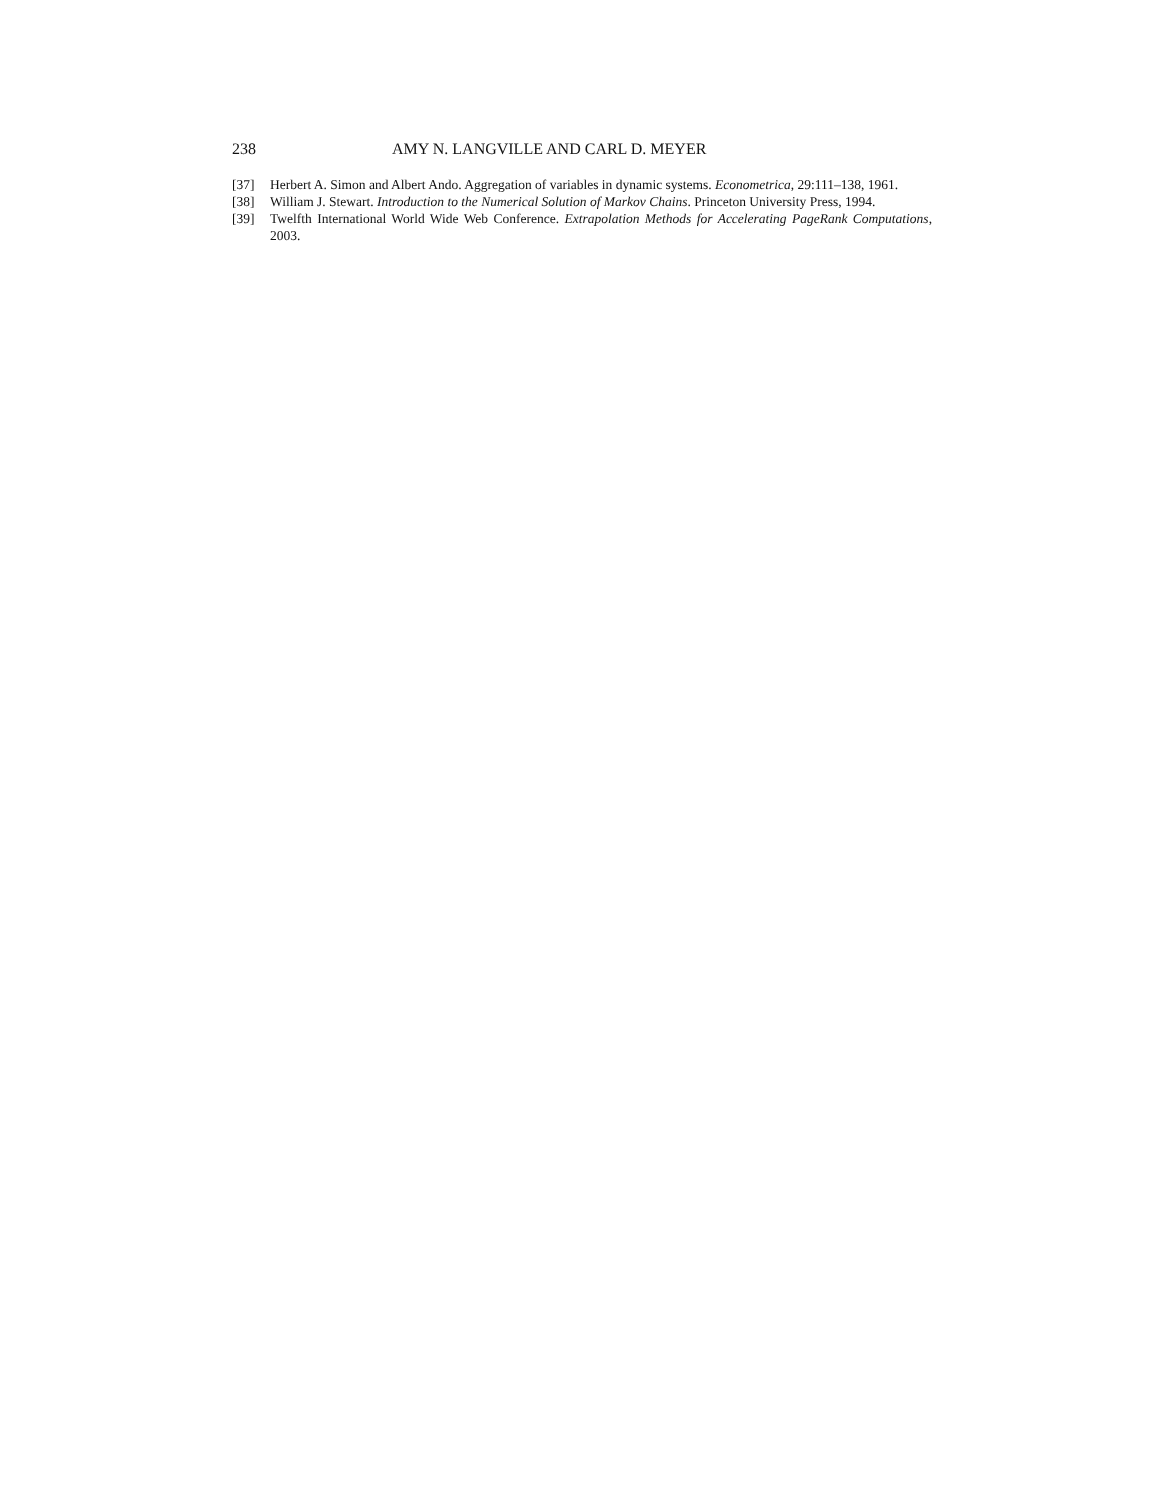238 AMY N. LANGVILLE AND CARL D. MEYER
[37] Herbert A. Simon and Albert Ando. Aggregation of variables in dynamic systems. Econometrica, 29:111–138, 1961.
[38] William J. Stewart. Introduction to the Numerical Solution of Markov Chains. Princeton University Press, 1994.
[39] Twelfth International World Wide Web Conference. Extrapolation Methods for Accelerating PageRank Computations, 2003.